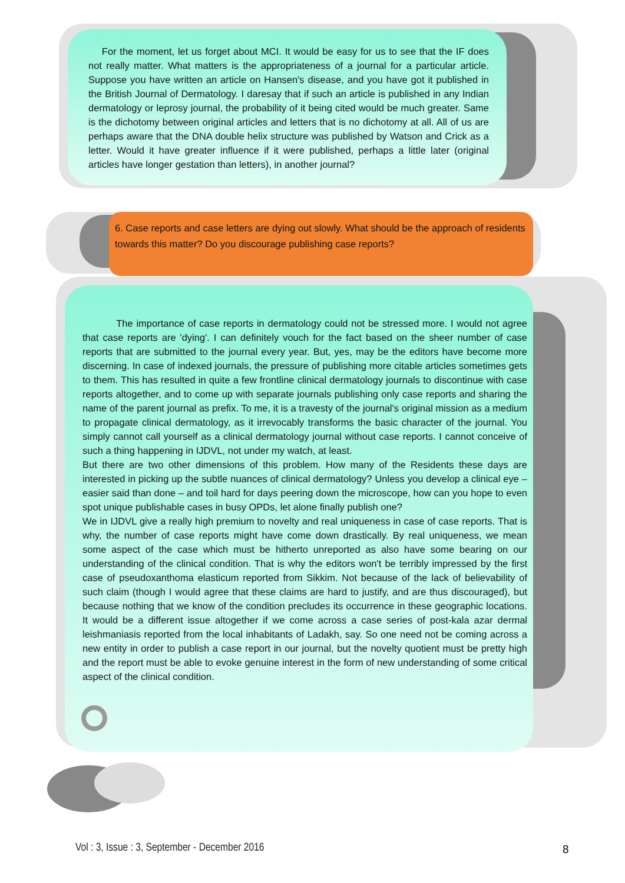For the moment, let us forget about MCI. It would be easy for us to see that the IF does not really matter. What matters is the appropriateness of a journal for a particular article. Suppose you have written an article on Hansen's disease, and you have got it published in the British Journal of Dermatology. I daresay that if such an article is published in any Indian dermatology or leprosy journal, the probability of it being cited would be much greater. Same is the dichotomy between original articles and letters that is no dichotomy at all. All of us are perhaps aware that the DNA double helix structure was published by Watson and Crick as a letter. Would it have greater influence if it were published, perhaps a little later (original articles have longer gestation than letters), in another journal?
6. Case reports and case letters are dying out slowly. What should be the approach of residents towards this matter? Do you discourage publishing case reports?
The importance of case reports in dermatology could not be stressed more. I would not agree that case reports are 'dying'. I can definitely vouch for the fact based on the sheer number of case reports that are submitted to the journal every year. But, yes, may be the editors have become more discerning. In case of indexed journals, the pressure of publishing more citable articles sometimes gets to them. This has resulted in quite a few frontline clinical dermatology journals to discontinue with case reports altogether, and to come up with separate journals publishing only case reports and sharing the name of the parent journal as prefix. To me, it is a travesty of the journal's original mission as a medium to propagate clinical dermatology, as it irrevocably transforms the basic character of the journal. You simply cannot call yourself as a clinical dermatology journal without case reports. I cannot conceive of such a thing happening in IJDVL, not under my watch, at least.
But there are two other dimensions of this problem. How many of the Residents these days are interested in picking up the subtle nuances of clinical dermatology? Unless you develop a clinical eye – easier said than done – and toil hard for days peering down the microscope, how can you hope to even spot unique publishable cases in busy OPDs, let alone finally publish one?
We in IJDVL give a really high premium to novelty and real uniqueness in case of case reports. That is why, the number of case reports might have come down drastically. By real uniqueness, we mean some aspect of the case which must be hitherto unreported as also have some bearing on our understanding of the clinical condition. That is why the editors won't be terribly impressed by the first case of pseudoxanthoma elasticum reported from Sikkim. Not because of the lack of believability of such claim (though I would agree that these claims are hard to justify, and are thus discouraged), but because nothing that we know of the condition precludes its occurrence in these geographic locations. It would be a different issue altogether if we come across a case series of post-kala azar dermal leishmaniasis reported from the local inhabitants of Ladakh, say. So one need not be coming across a new entity in order to publish a case report in our journal, but the novelty quotient must be pretty high and the report must be able to evoke genuine interest in the form of new understanding of some critical aspect of the clinical condition.
Vol : 3, Issue : 3, September - December 2016
8